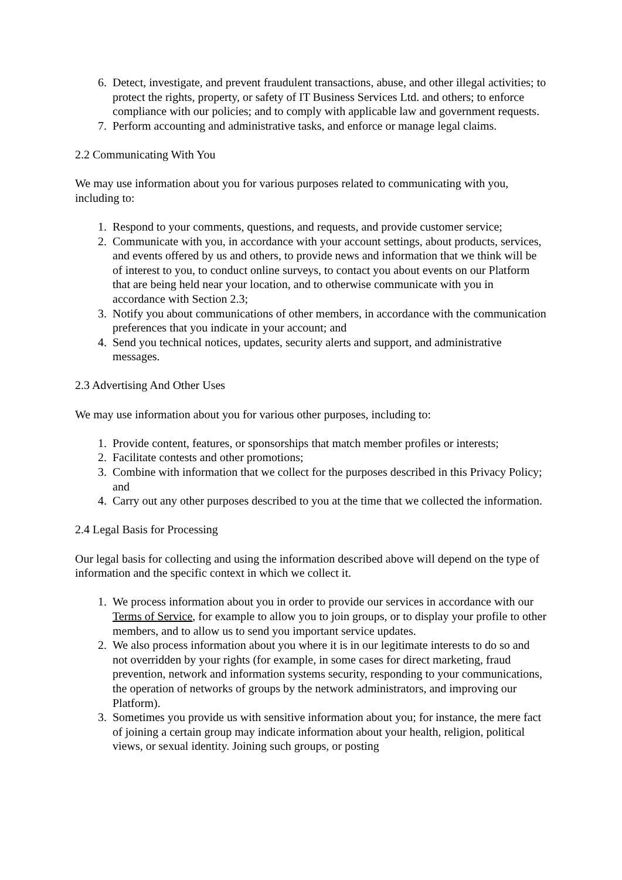6. Detect, investigate, and prevent fraudulent transactions, abuse, and other illegal activities; to protect the rights, property, or safety of IT Business Services Ltd. and others; to enforce compliance with our policies; and to comply with applicable law and government requests.
7. Perform accounting and administrative tasks, and enforce or manage legal claims.
2.2 Communicating With You
We may use information about you for various purposes related to communicating with you, including to:
1. Respond to your comments, questions, and requests, and provide customer service;
2. Communicate with you, in accordance with your account settings, about products, services, and events offered by us and others, to provide news and information that we think will be of interest to you, to conduct online surveys, to contact you about events on our Platform that are being held near your location, and to otherwise communicate with you in accordance with Section 2.3;
3. Notify you about communications of other members, in accordance with the communication preferences that you indicate in your account; and
4. Send you technical notices, updates, security alerts and support, and administrative messages.
2.3 Advertising And Other Uses
We may use information about you for various other purposes, including to:
1. Provide content, features, or sponsorships that match member profiles or interests;
2. Facilitate contests and other promotions;
3. Combine with information that we collect for the purposes described in this Privacy Policy; and
4. Carry out any other purposes described to you at the time that we collected the information.
2.4 Legal Basis for Processing
Our legal basis for collecting and using the information described above will depend on the type of information and the specific context in which we collect it.
1. We process information about you in order to provide our services in accordance with our Terms of Service, for example to allow you to join groups, or to display your profile to other members, and to allow us to send you important service updates.
2. We also process information about you where it is in our legitimate interests to do so and not overridden by your rights (for example, in some cases for direct marketing, fraud prevention, network and information systems security, responding to your communications, the operation of networks of groups by the network administrators, and improving our Platform).
3. Sometimes you provide us with sensitive information about you; for instance, the mere fact of joining a certain group may indicate information about your health, religion, political views, or sexual identity. Joining such groups, or posting